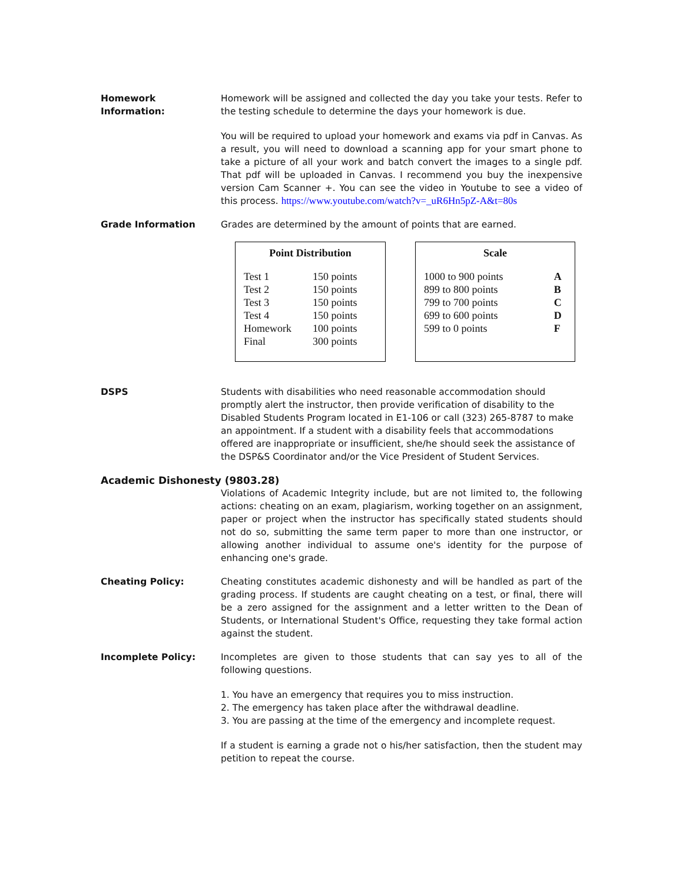Homework Information: Homework will be assigned and collected the day you take your tests. Refer to the testing schedule to determine the days your homework is due.
You will be required to upload your homework and exams via pdf in Canvas. As a result, you will need to download a scanning app for your smart phone to take a picture of all your work and batch convert the images to a single pdf. That pdf will be uploaded in Canvas. I recommend you buy the inexpensive version Cam Scanner +. You can see the video in Youtube to see a video of this process. https://www.youtube.com/watch?v=_uR6Hn5pZ-A&t=80s
Grade Information Grades are determined by the amount of points that are earned.
| Point Distribution | |
| --- | --- |
| Test 1 | 150 points |
| Test 2 | 150 points |
| Test 3 | 150 points |
| Test 4 | 150 points |
| Homework | 100 points |
| Final | 300 points |
| Scale | |
| --- | --- |
| 1000 to 900 points | A |
| 899 to 800 points | B |
| 799 to 700 points | C |
| 699 to 600 points | D |
| 599 to 0 points | F |
DSPS Students with disabilities who need reasonable accommodation should promptly alert the instructor, then provide verification of disability to the Disabled Students Program located in E1-106 or call (323) 265-8787 to make an appointment. If a student with a disability feels that accommodations offered are inappropriate or insufficient, she/he should seek the assistance of the DSP&S Coordinator and/or the Vice President of Student Services.
Academic Dishonesty (9803.28)
Violations of Academic Integrity include, but are not limited to, the following actions: cheating on an exam, plagiarism, working together on an assignment, paper or project when the instructor has specifically stated students should not do so, submitting the same term paper to more than one instructor, or allowing another individual to assume one's identity for the purpose of enhancing one's grade.
Cheating Policy: Cheating constitutes academic dishonesty and will be handled as part of the grading process. If students are caught cheating on a test, or final, there will be a zero assigned for the assignment and a letter written to the Dean of Students, or International Student's Office, requesting they take formal action against the student.
Incomplete Policy: Incompletes are given to those students that can say yes to all of the following questions.
1. You have an emergency that requires you to miss instruction.
2. The emergency has taken place after the withdrawal deadline.
3. You are passing at the time of the emergency and incomplete request.
If a student is earning a grade not o his/her satisfaction, then the student may petition to repeat the course.